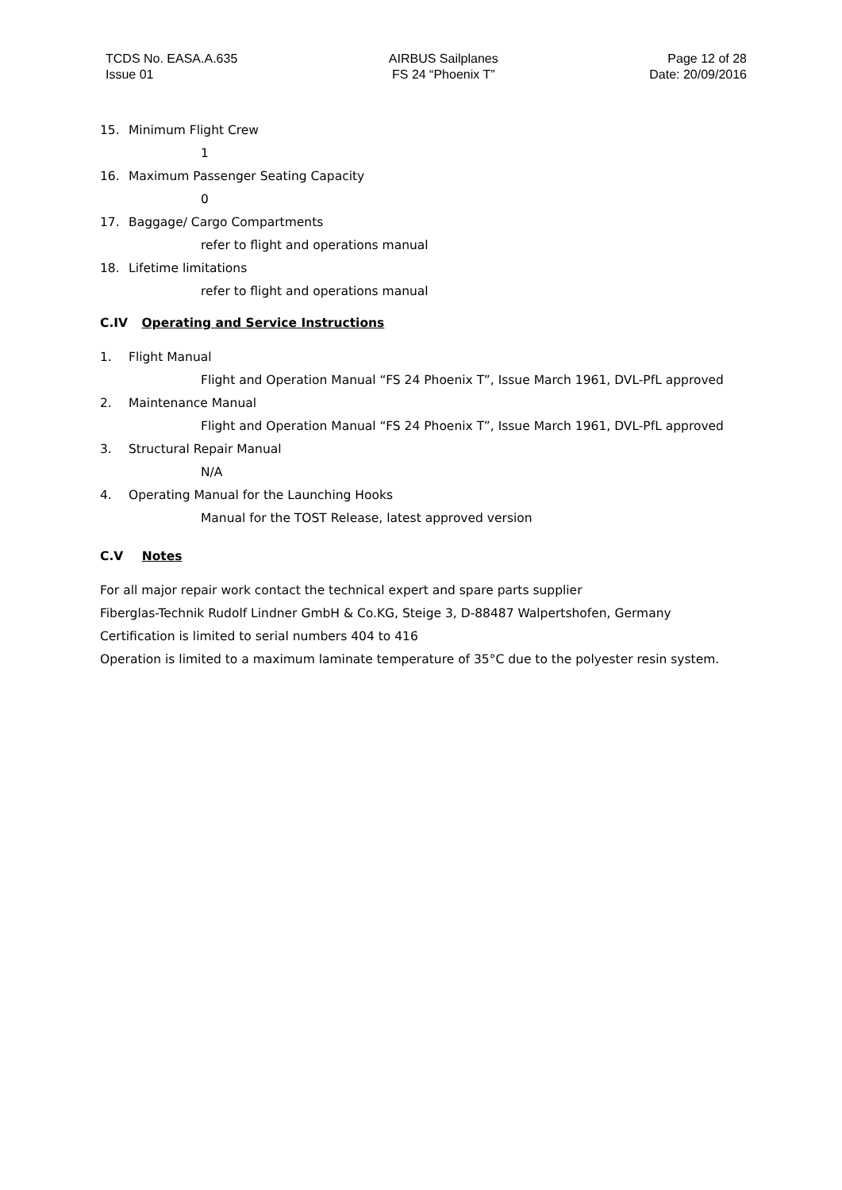TCDS No. EASA.A.635
Issue 01
AIRBUS Sailplanes
FS 24 “Phoenix T”
Page 12 of 28
Date: 20/09/2016
15. Minimum Flight Crew
1
16. Maximum Passenger Seating Capacity
0
17. Baggage/ Cargo Compartments
refer to flight and operations manual
18. Lifetime limitations
refer to flight and operations manual
C.IV Operating and Service Instructions
1. Flight Manual
Flight and Operation Manual “FS 24 Phoenix T”, Issue March 1961, DVL-PfL approved
2. Maintenance Manual
Flight and Operation Manual “FS 24 Phoenix T”, Issue March 1961, DVL-PfL approved
3. Structural Repair Manual
N/A
4. Operating Manual for the Launching Hooks
Manual for the TOST Release, latest approved version
C.V Notes
For all major repair work contact the technical expert and spare parts supplier
Fiberglas-Technik Rudolf Lindner GmbH & Co.KG, Steige 3, D-88487 Walpertshofen, Germany
Certification is limited to serial numbers 404 to 416
Operation is limited to a maximum laminate temperature of 35°C due to the polyester resin system.